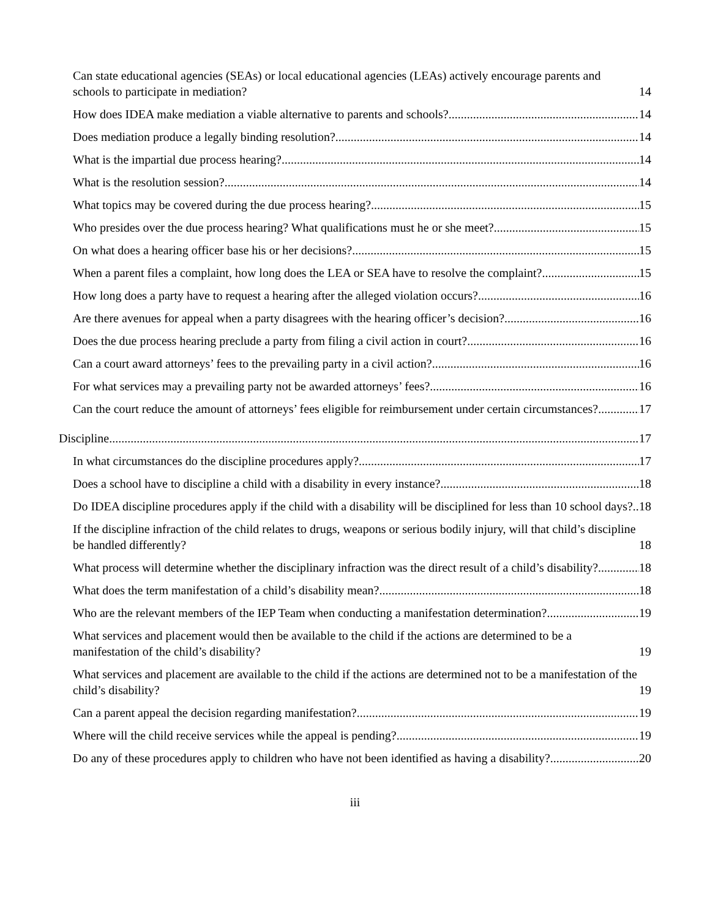Can state educational agencies (SEAs) or local educational agencies (LEAs) actively encourage parents and schools to participate in mediation? 14
How does IDEA make mediation a viable alternative to parents and schools? 14
Does mediation produce a legally binding resolution? 14
What is the impartial due process hearing? 14
What is the resolution session? 14
What topics may be covered during the due process hearing? 15
Who presides over the due process hearing? What qualifications must he or she meet? 15
On what does a hearing officer base his or her decisions? 15
When a parent files a complaint, how long does the LEA or SEA have to resolve the complaint? 15
How long does a party have to request a hearing after the alleged violation occurs? 16
Are there avenues for appeal when a party disagrees with the hearing officer’s decision? 16
Does the due process hearing preclude a party from filing a civil action in court? 16
Can a court award attorneys’ fees to the prevailing party in a civil action? 16
For what services may a prevailing party not be awarded attorneys’ fees? 16
Can the court reduce the amount of attorneys’ fees eligible for reimbursement under certain circumstances? 17
Discipline 17
In what circumstances do the discipline procedures apply? 17
Does a school have to discipline a child with a disability in every instance? 18
Do IDEA discipline procedures apply if the child with a disability will be disciplined for less than 10 school days? 18
If the discipline infraction of the child relates to drugs, weapons or serious bodily injury, will that child’s discipline be handled differently? 18
What process will determine whether the disciplinary infraction was the direct result of a child’s disability? 18
What does the term manifestation of a child’s disability mean? 18
Who are the relevant members of the IEP Team when conducting a manifestation determination? 19
What services and placement would then be available to the child if the actions are determined to be a manifestation of the child’s disability? 19
What services and placement are available to the child if the actions are determined not to be a manifestation of the child’s disability? 19
Can a parent appeal the decision regarding manifestation? 19
Where will the child receive services while the appeal is pending? 19
Do any of these procedures apply to children who have not been identified as having a disability? 20
iii